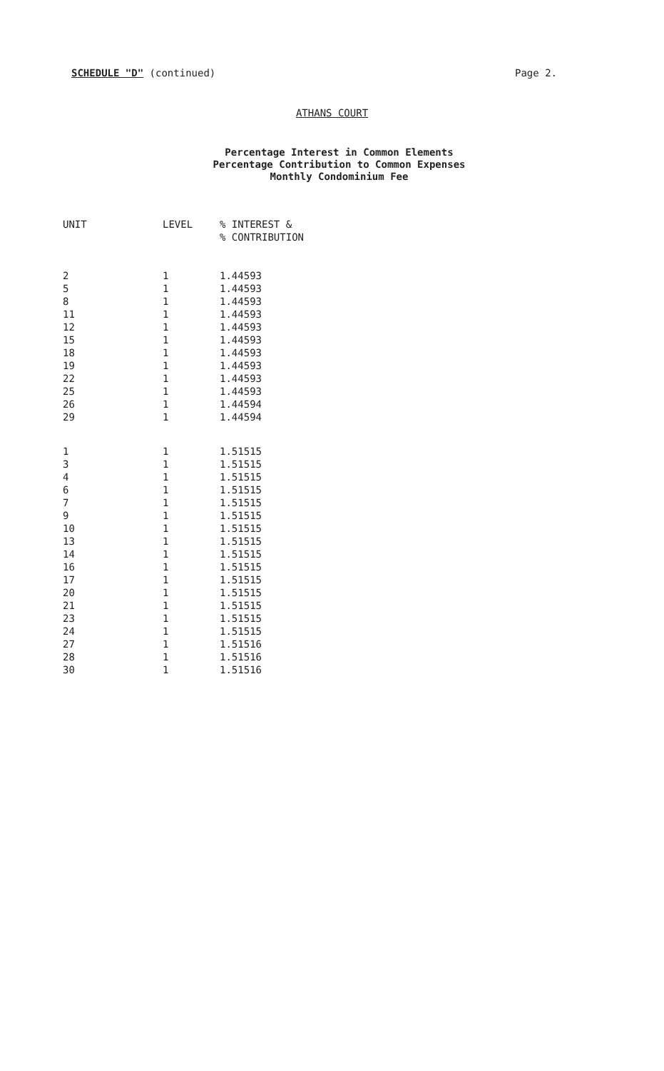SCHEDULE "D" (continued) Page 2.
ATHANS COURT
Percentage Interest in Common Elements
Percentage Contribution to Common Expenses
Monthly Condominium Fee
| UNIT | LEVEL | % INTEREST & % CONTRIBUTION |
| --- | --- | --- |
| 2 | 1 | 1.44593 |
| 5 | 1 | 1.44593 |
| 8 | 1 | 1.44593 |
| 11 | 1 | 1.44593 |
| 12 | 1 | 1.44593 |
| 15 | 1 | 1.44593 |
| 18 | 1 | 1.44593 |
| 19 | 1 | 1.44593 |
| 22 | 1 | 1.44593 |
| 25 | 1 | 1.44593 |
| 26 | 1 | 1.44594 |
| 29 | 1 | 1.44594 |
| 1 | 1 | 1.51515 |
| 3 | 1 | 1.51515 |
| 4 | 1 | 1.51515 |
| 6 | 1 | 1.51515 |
| 7 | 1 | 1.51515 |
| 9 | 1 | 1.51515 |
| 10 | 1 | 1.51515 |
| 13 | 1 | 1.51515 |
| 14 | 1 | 1.51515 |
| 16 | 1 | 1.51515 |
| 17 | 1 | 1.51515 |
| 20 | 1 | 1.51515 |
| 21 | 1 | 1.51515 |
| 23 | 1 | 1.51515 |
| 24 | 1 | 1.51515 |
| 27 | 1 | 1.51516 |
| 28 | 1 | 1.51516 |
| 30 | 1 | 1.51516 |